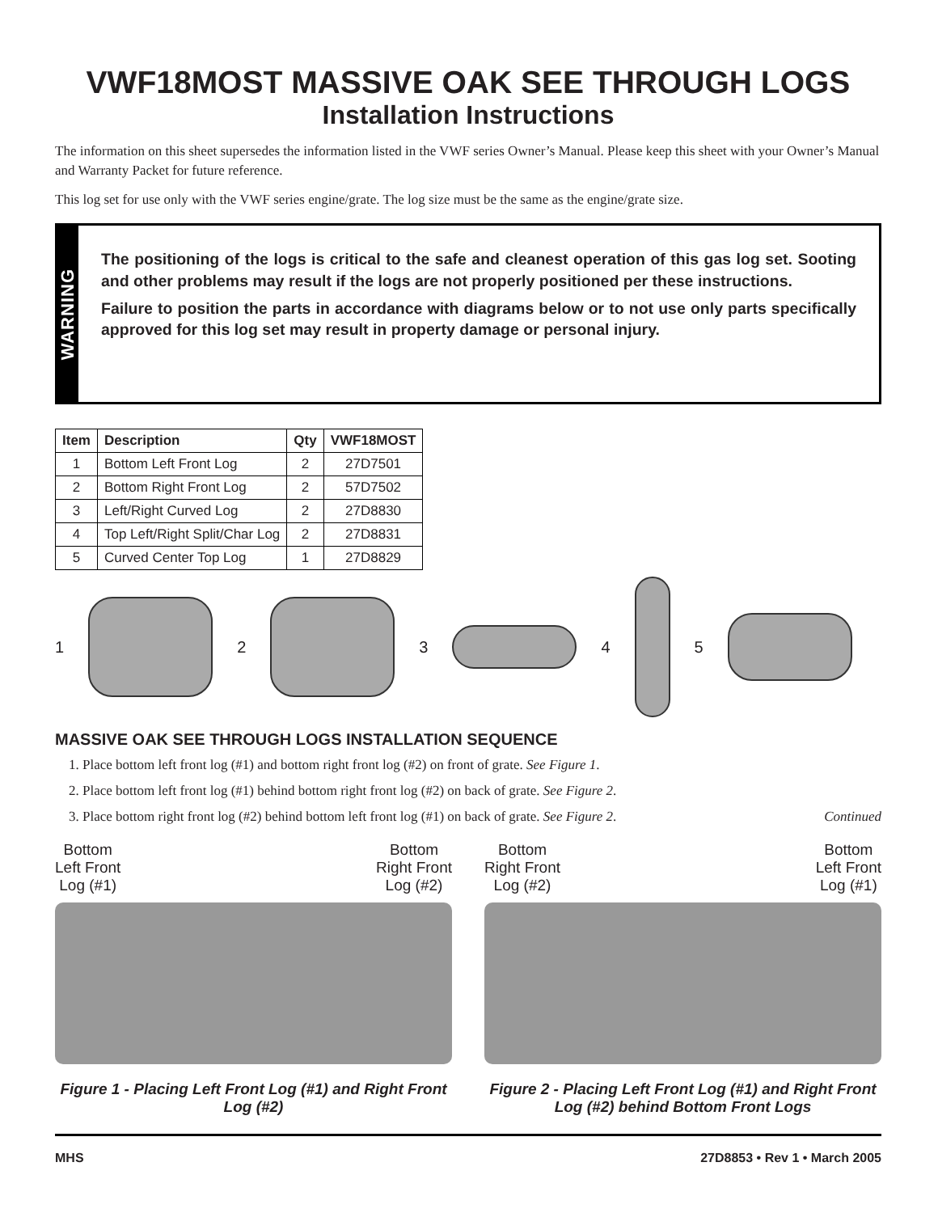VWF18MOST MASSIVE OAK SEE THROUGH LOGS
Installation Instructions
The information on this sheet supersedes the information listed in the VWF series Owner’s Manual. Please keep this sheet with your Owner’s Manual and Warranty Packet for future reference.
This log set for use only with the VWF series engine/grate. The log size must be the same as the engine/grate size.
WARNING
The positioning of the logs is critical to the safe and cleanest operation of this gas log set. Sooting and other problems may result if the logs are not properly positioned per these instructions.
Failure to position the parts in accordance with diagrams below or to not use only parts specifically approved for this log set may result in property damage or personal injury.
| Item | Description | Qty | VWF18MOST |
| --- | --- | --- | --- |
| 1 | Bottom Left Front Log | 2 | 27D7501 |
| 2 | Bottom Right Front Log | 2 | 57D7502 |
| 3 | Left/Right Curved Log | 2 | 27D8830 |
| 4 | Top Left/Right Split/Char Log | 2 | 27D8831 |
| 5 | Curved Center Top Log | 1 | 27D8829 |
1 2 3 4 5
MASSIVE OAK SEE THROUGH LOGS INSTALLATION SEQUENCE
1. Place bottom left front log (#1) and bottom right front log (#2) on front of grate. See Figure 1.
2. Place bottom left front log (#1) behind bottom right front log (#2) on back of grate. See Figure 2.
3. Place bottom right front log (#2) behind bottom left front log (#1) on back of grate. See Figure 2. Continued
Bottom
Left Front
Log (#1) Bottom
Right Front
Log (#2)
Figure 1 - Placing Left Front Log (#1) and Right Front Log (#2)
Bottom
Right Front
Log (#2) Bottom
Left Front
Log (#1)
Figure 2 - Placing Left Front Log (#1) and Right Front Log (#2) behind Bottom Front Logs
MHS 27D8853 • Rev 1 • March 2005